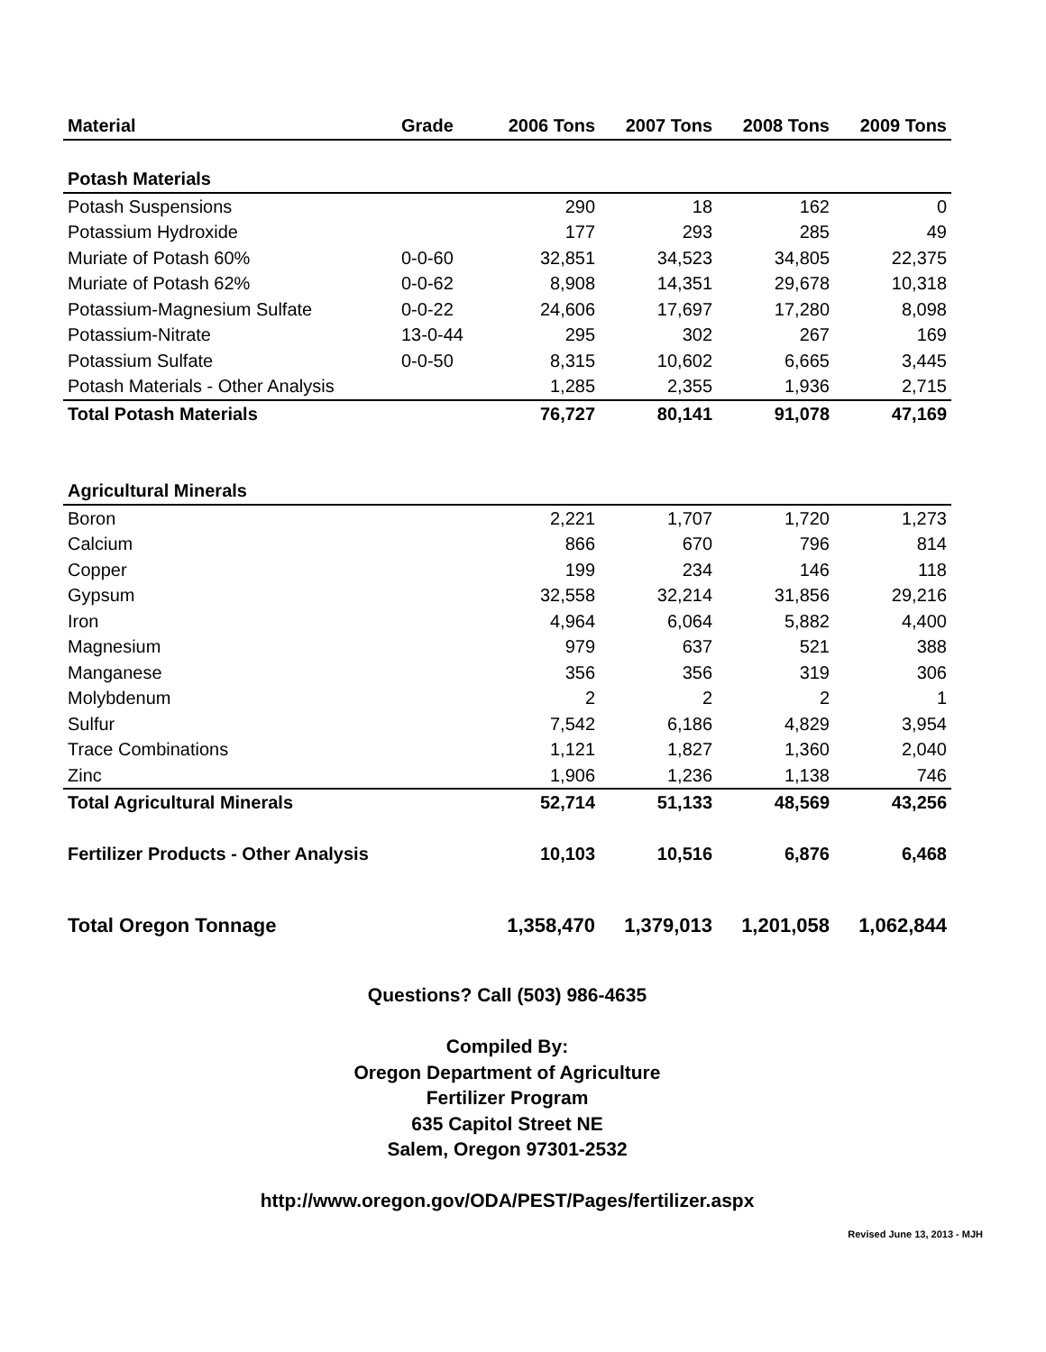| Material | Grade | 2006 Tons | 2007 Tons | 2008 Tons | 2009 Tons |
| --- | --- | --- | --- | --- | --- |
| Potash Materials | | | | | |
| Potash Suspensions | | 290 | 18 | 162 | 0 |
| Potassium Hydroxide | | 177 | 293 | 285 | 49 |
| Muriate of Potash 60% | 0-0-60 | 32,851 | 34,523 | 34,805 | 22,375 |
| Muriate of Potash 62% | 0-0-62 | 8,908 | 14,351 | 29,678 | 10,318 |
| Potassium-Magnesium Sulfate | 0-0-22 | 24,606 | 17,697 | 17,280 | 8,098 |
| Potassium-Nitrate | 13-0-44 | 295 | 302 | 267 | 169 |
| Potassium Sulfate | 0-0-50 | 8,315 | 10,602 | 6,665 | 3,445 |
| Potash Materials - Other Analysis | | 1,285 | 2,355 | 1,936 | 2,715 |
| Total Potash Materials | | 76,727 | 80,141 | 91,078 | 47,169 |
| Agricultural Minerals | | | | | |
| Boron | | 2,221 | 1,707 | 1,720 | 1,273 |
| Calcium | | 866 | 670 | 796 | 814 |
| Copper | | 199 | 234 | 146 | 118 |
| Gypsum | | 32,558 | 32,214 | 31,856 | 29,216 |
| Iron | | 4,964 | 6,064 | 5,882 | 4,400 |
| Magnesium | | 979 | 637 | 521 | 388 |
| Manganese | | 356 | 356 | 319 | 306 |
| Molybdenum | | 2 | 2 | 2 | 1 |
| Sulfur | | 7,542 | 6,186 | 4,829 | 3,954 |
| Trace Combinations | | 1,121 | 1,827 | 1,360 | 2,040 |
| Zinc | | 1,906 | 1,236 | 1,138 | 746 |
| Total Agricultural Minerals | | 52,714 | 51,133 | 48,569 | 43,256 |
| Fertilizer Products - Other Analysis | | 10,103 | 10,516 | 6,876 | 6,468 |
| Total Oregon Tonnage | | 1,358,470 | 1,379,013 | 1,201,058 | 1,062,844 |
Questions? Call (503) 986-4635
Compiled By:
Oregon Department of Agriculture
Fertilizer Program
635 Capitol Street NE
Salem, Oregon 97301-2532
http://www.oregon.gov/ODA/PEST/Pages/fertilizer.aspx
Revised June 13, 2013 - MJH